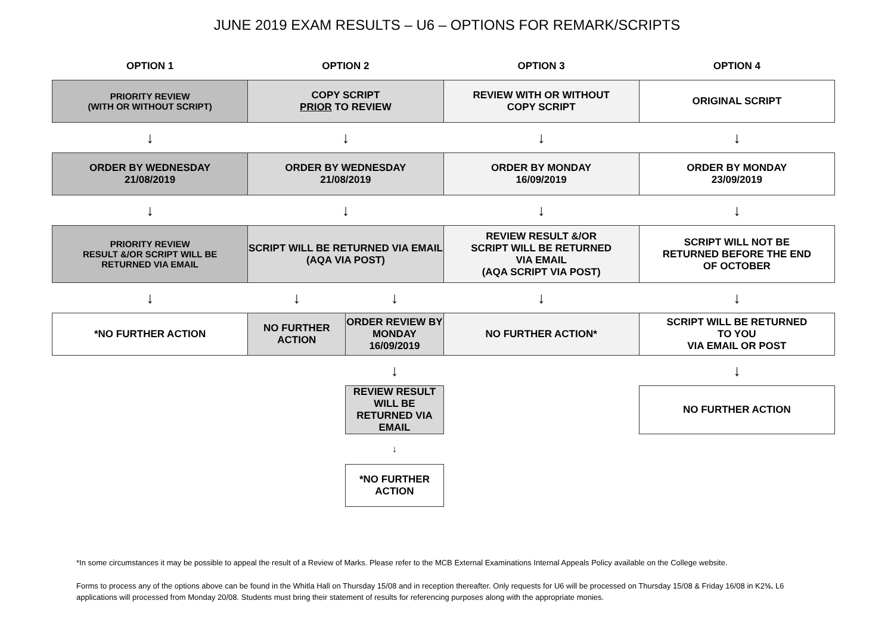JUNE 2019 EXAM RESULTS – U6 – OPTIONS FOR REMARK/SCRIPTS
| OPTION 1 | OPTION 2 | | OPTION 3 | OPTION 4 |
| --- | --- | --- | --- | --- |
| PRIORITY REVIEW (WITH OR WITHOUT SCRIPT) | COPY SCRIPT PRIOR TO REVIEW | | REVIEW WITH OR WITHOUT COPY SCRIPT | ORIGINAL SCRIPT |
| ↓ | ↓ | | ↓ | ↓ |
| ORDER BY WEDNESDAY 21/08/2019 | ORDER BY WEDNESDAY 21/08/2019 | | ORDER BY MONDAY 16/09/2019 | ORDER BY MONDAY 23/09/2019 |
| ↓ | ↓ | | ↓ | ↓ |
| PRIORITY REVIEW RESULT &/OR SCRIPT WILL BE RETURNED VIA EMAIL | SCRIPT WILL BE RETURNED VIA EMAIL (AQA VIA POST) | | REVIEW RESULT &/OR SCRIPT WILL BE RETURNED VIA EMAIL (AQA SCRIPT VIA POST) | SCRIPT WILL NOT BE RETURNED BEFORE THE END OF OCTOBER |
| ↓ | ↓ | ↓ | ↓ | ↓ |
| *NO FURTHER ACTION | NO FURTHER ACTION | ORDER REVIEW BY MONDAY 16/09/2019 | NO FURTHER ACTION* | SCRIPT WILL BE RETURNED TO YOU VIA EMAIL OR POST |
| | | ↓ | | ↓ |
| | | REVIEW RESULT WILL BE RETURNED VIA EMAIL | | NO FURTHER ACTION |
| | | ↓ | | |
| | | *NO FURTHER ACTION | | |
*In some circumstances it may be possible to appeal the result of a Review of Marks. Please refer to the MCB External Examinations Internal Appeals Policy available on the College website.
Forms to process any of the options above can be found in the Whitla Hall on Thursday 15/08 and in reception thereafter. Only requests for U6 will be processed on Thursday 15/08 & Friday 16/08 in K2½. L6 applications will processed from Monday 20/08. Students must bring their statement of results for referencing purposes along with the appropriate monies.